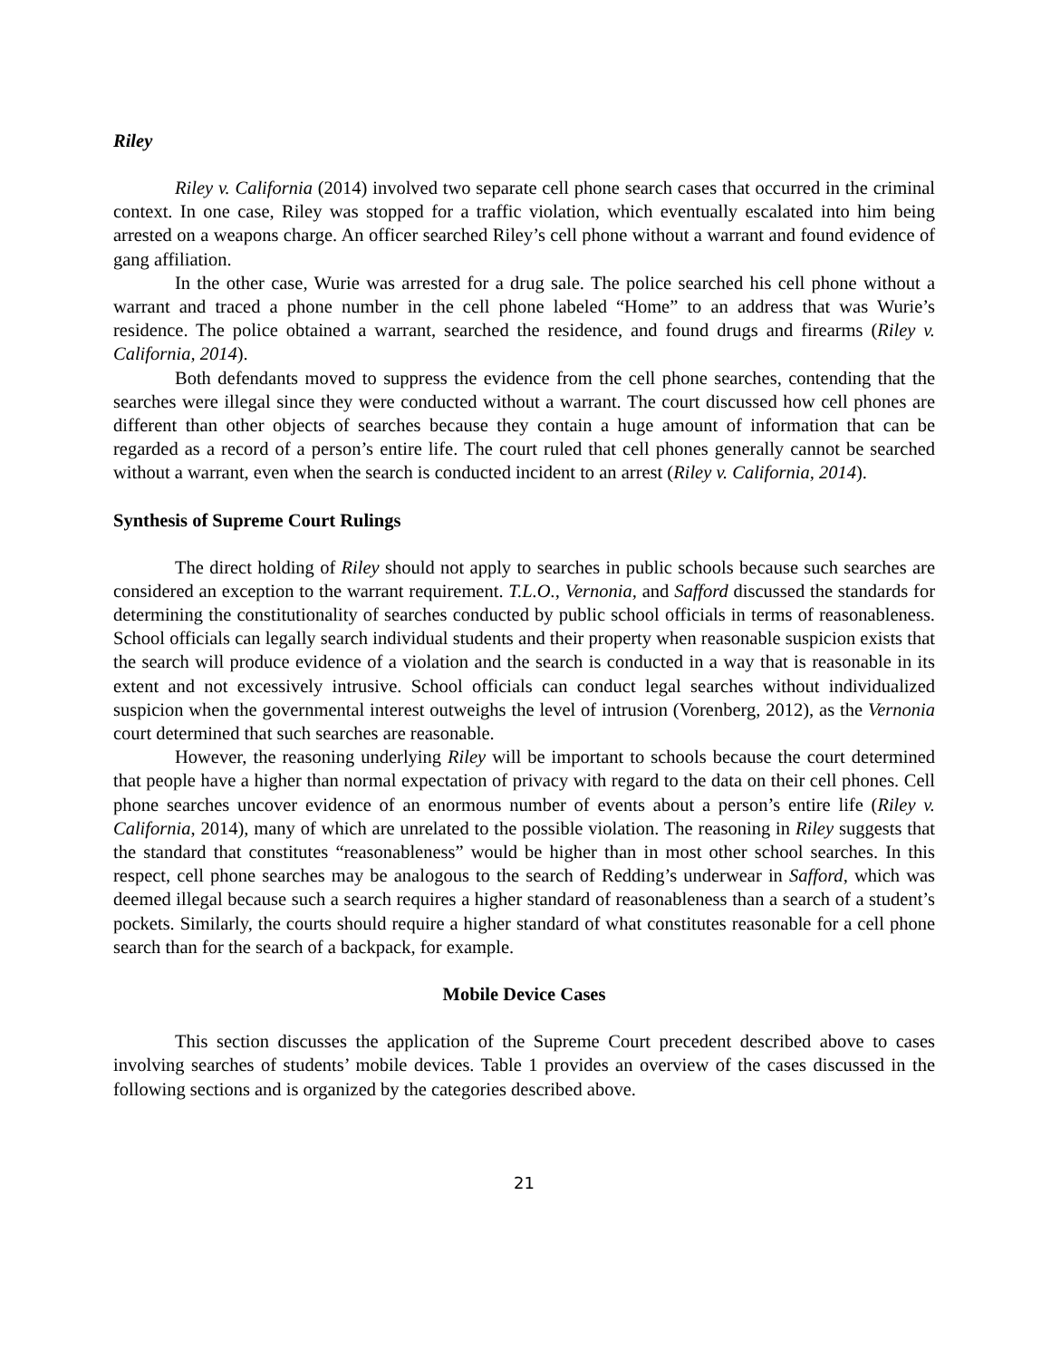Riley
Riley v. California (2014) involved two separate cell phone search cases that occurred in the criminal context. In one case, Riley was stopped for a traffic violation, which eventually escalated into him being arrested on a weapons charge. An officer searched Riley’s cell phone without a warrant and found evidence of gang affiliation.
In the other case, Wurie was arrested for a drug sale. The police searched his cell phone without a warrant and traced a phone number in the cell phone labeled “Home” to an address that was Wurie’s residence. The police obtained a warrant, searched the residence, and found drugs and firearms (Riley v. California, 2014).
Both defendants moved to suppress the evidence from the cell phone searches, contending that the searches were illegal since they were conducted without a warrant. The court discussed how cell phones are different than other objects of searches because they contain a huge amount of information that can be regarded as a record of a person’s entire life. The court ruled that cell phones generally cannot be searched without a warrant, even when the search is conducted incident to an arrest (Riley v. California, 2014).
Synthesis of Supreme Court Rulings
The direct holding of Riley should not apply to searches in public schools because such searches are considered an exception to the warrant requirement. T.L.O., Vernonia, and Safford discussed the standards for determining the constitutionality of searches conducted by public school officials in terms of reasonableness. School officials can legally search individual students and their property when reasonable suspicion exists that the search will produce evidence of a violation and the search is conducted in a way that is reasonable in its extent and not excessively intrusive. School officials can conduct legal searches without individualized suspicion when the governmental interest outweighs the level of intrusion (Vorenberg, 2012), as the Vernonia court determined that such searches are reasonable.
However, the reasoning underlying Riley will be important to schools because the court determined that people have a higher than normal expectation of privacy with regard to the data on their cell phones. Cell phone searches uncover evidence of an enormous number of events about a person’s entire life (Riley v. California, 2014), many of which are unrelated to the possible violation. The reasoning in Riley suggests that the standard that constitutes “reasonableness” would be higher than in most other school searches. In this respect, cell phone searches may be analogous to the search of Redding’s underwear in Safford, which was deemed illegal because such a search requires a higher standard of reasonableness than a search of a student’s pockets. Similarly, the courts should require a higher standard of what constitutes reasonable for a cell phone search than for the search of a backpack, for example.
Mobile Device Cases
This section discusses the application of the Supreme Court precedent described above to cases involving searches of students’ mobile devices. Table 1 provides an overview of the cases discussed in the following sections and is organized by the categories described above.
21